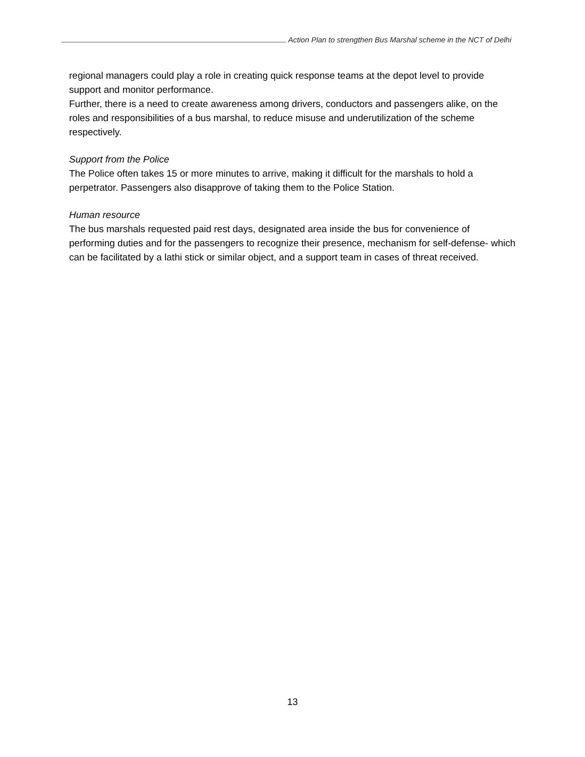Action Plan to strengthen Bus Marshal scheme in the NCT of Delhi
regional managers could play a role in creating quick response teams at the depot level to provide support and monitor performance.
Further, there is a need to create awareness among drivers, conductors and passengers alike, on the roles and responsibilities of a bus marshal, to reduce misuse and underutilization of the scheme respectively.
Support from the Police
The Police often takes 15 or more minutes to arrive, making it difficult for the marshals to hold a perpetrator. Passengers also disapprove of taking them to the Police Station.
Human resource
The bus marshals requested paid rest days, designated area inside the bus for convenience of performing duties and for the passengers to recognize their presence, mechanism for self-defense- which can be facilitated by a lathi stick or similar object, and a support team in cases of threat received.
13